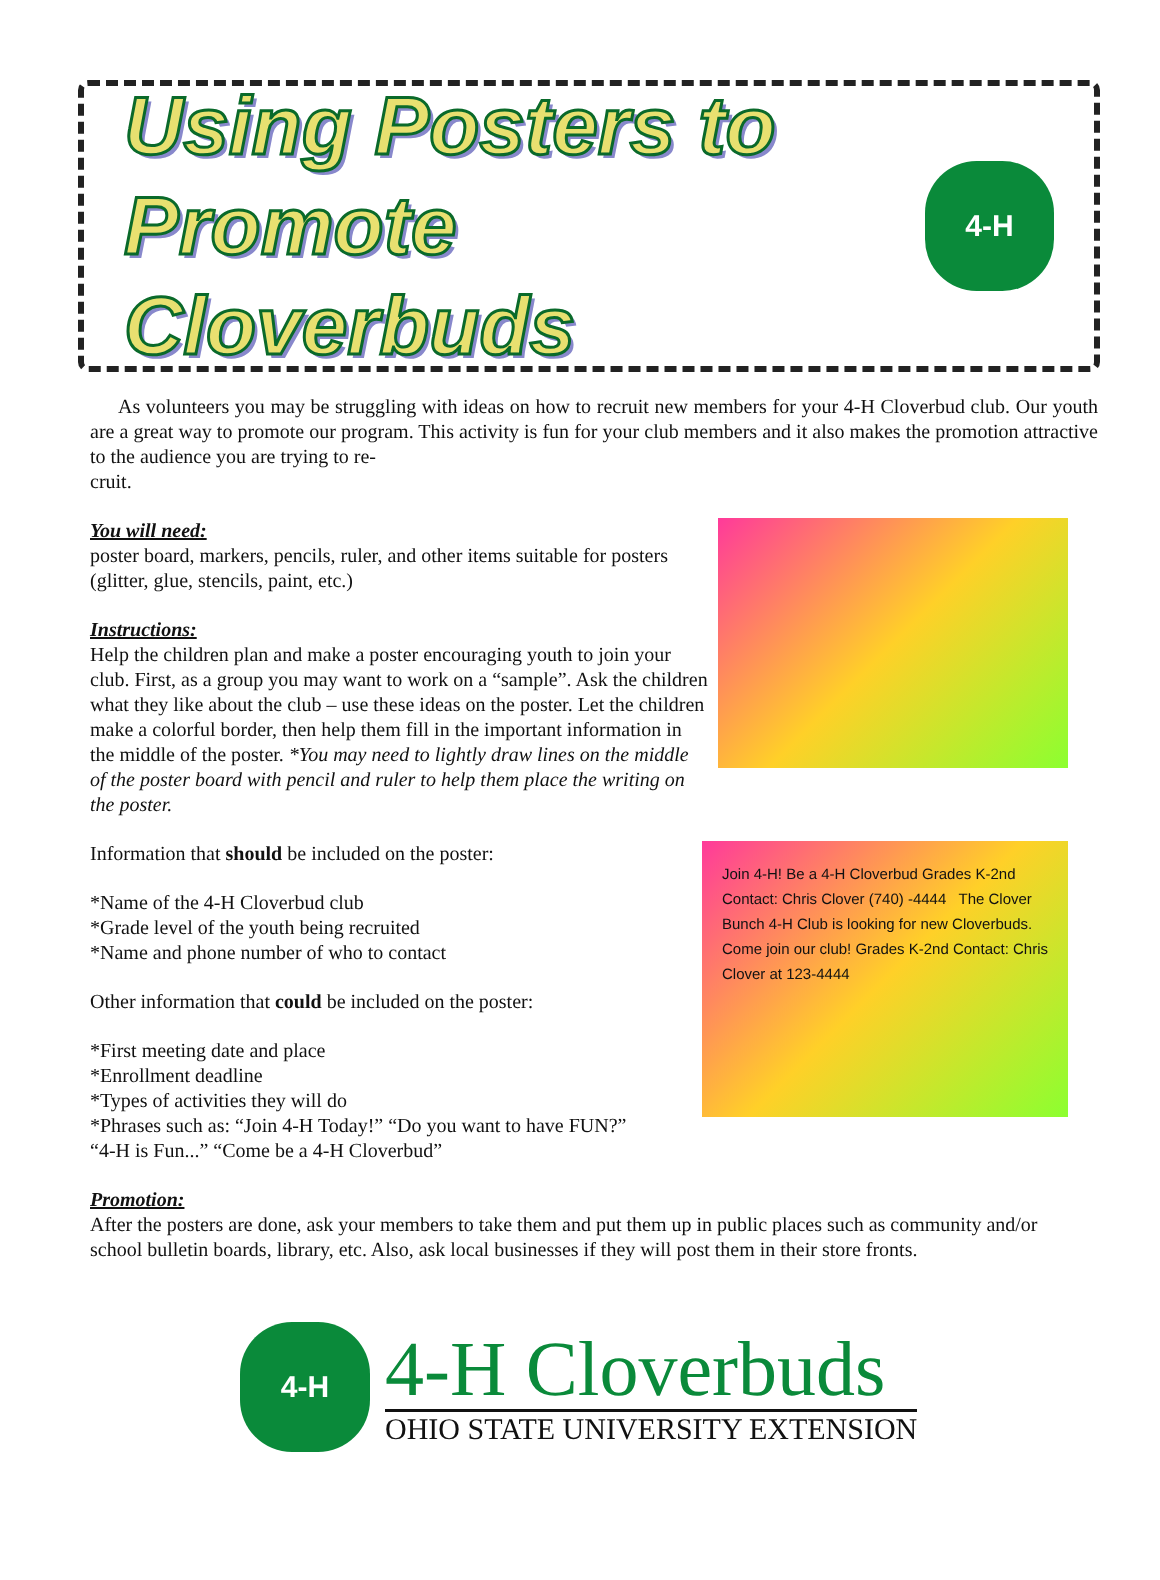Using Posters to
Promote Cloverbuds
4-H
As volunteers you may be struggling with ideas on how to recruit new members for your 4-H Cloverbud club. Our youth are a great way to promote our program. This activity is fun for your club members and it also makes the promotion attractive to the audience you are trying to re-
cruit.
You will need:
poster board, markers, pencils, ruler, and other items suitable for posters (glitter, glue, stencils, paint, etc.)
Instructions:
Help the children plan and make a poster encouraging youth to join your club. First, as a group you may want to work on a “sample”. Ask the children what they like about the club – use these ideas on the poster. Let the children make a colorful border, then help them fill in the important information in the middle of the poster. *You may need to lightly draw lines on the middle of the poster board with pencil and ruler to help them place the writing on the poster.
Join 4-H! Be a 4-H Cloverbud Grades K-2nd Contact: Chris Clover (740) -4444 The Clover Bunch 4-H Club is looking for new Cloverbuds. Come join our club! Grades K-2nd Contact: Chris Clover at 123-4444
Information that should be included on the poster:
*Name of the 4-H Cloverbud club
*Grade level of the youth being recruited
*Name and phone number of who to contact
Other information that could be included on the poster:
*First meeting date and place
*Enrollment deadline
*Types of activities they will do
*Phrases such as: “Join 4-H Today!” “Do you want to have FUN?”
“4-H is Fun...” “Come be a 4-H Cloverbud”
Promotion:
After the posters are done, ask your members to take them and put them up in public places such as community and/or school bulletin boards, library, etc. Also, ask local businesses if they will post them in their store fronts.
4-H
4-H Cloverbuds
OHIO STATE UNIVERSITY EXTENSION